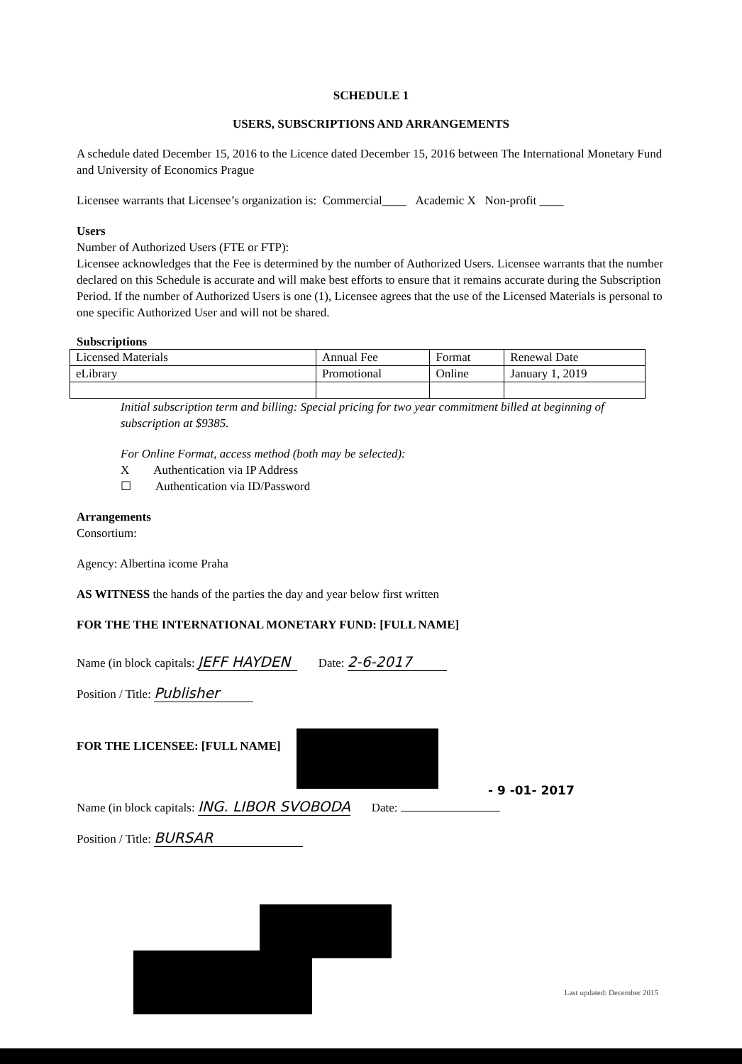SCHEDULE 1
USERS, SUBSCRIPTIONS AND ARRANGEMENTS
A schedule dated December 15, 2016 to the Licence dated December 15, 2016 between The International Monetary Fund and University of Economics Prague
Licensee warrants that Licensee’s organization is: Commercial____ Academic X Non-profit ____
Users
Number of Authorized Users (FTE or FTP):
Licensee acknowledges that the Fee is determined by the number of Authorized Users. Licensee warrants that the number declared on this Schedule is accurate and will make best efforts to ensure that it remains accurate during the Subscription Period. If the number of Authorized Users is one (1), Licensee agrees that the use of the Licensed Materials is personal to one specific Authorized User and will not be shared.
Subscriptions
| Licensed Materials | Annual Fee | Format | Renewal Date |
| eLibrary | Promotional | Online | January 1, 2019 |
Initial subscription term and billing: Special pricing for two year commitment billed at beginning of subscription at $9385.
For Online Format, access method (both may be selected):
X Authentication via IP Address
☐ Authentication via ID/Password
Arrangements
Consortium:
Agency: Albertina icome Praha
AS WITNESS the hands of the parties the day and year below first written
FOR THE THE INTERNATIONAL MONETARY FUND: [FULL NAME]
Name (in block capitals: JEFF HAYDEN Date: 2-6-2017
Position / Title: Publisher
FOR THE LICENSEE: [FULL NAME]
- 9 -01- 2017
Name (in block capitals: ING. LIBOR SVOBODA Date:
Position / Title: BURSAR
Last updated: December 2015